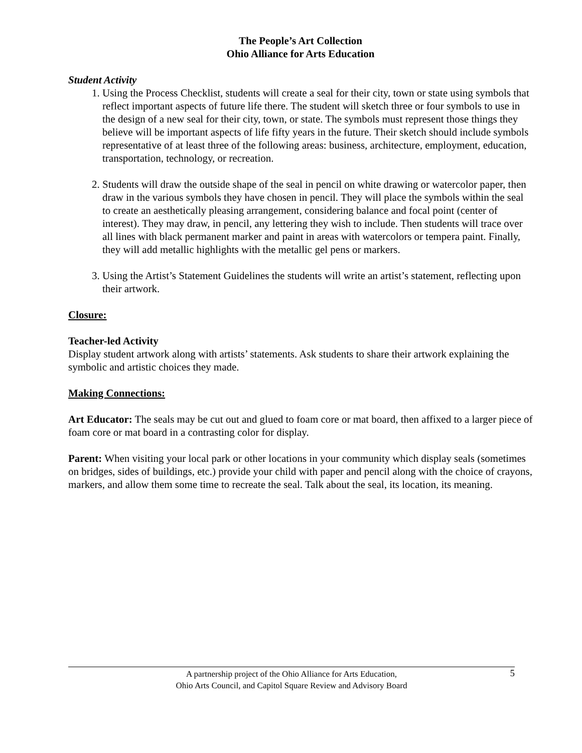The People’s Art Collection
Ohio Alliance for Arts Education
Student Activity
1. Using the Process Checklist, students will create a seal for their city, town or state using symbols that reflect important aspects of future life there. The student will sketch three or four symbols to use in the design of a new seal for their city, town, or state. The symbols must represent those things they believe will be important aspects of life fifty years in the future. Their sketch should include symbols representative of at least three of the following areas: business, architecture, employment, education, transportation, technology, or recreation.
2. Students will draw the outside shape of the seal in pencil on white drawing or watercolor paper, then draw in the various symbols they have chosen in pencil. They will place the symbols within the seal to create an aesthetically pleasing arrangement, considering balance and focal point (center of interest). They may draw, in pencil, any lettering they wish to include. Then students will trace over all lines with black permanent marker and paint in areas with watercolors or tempera paint. Finally, they will add metallic highlights with the metallic gel pens or markers.
3. Using the Artist’s Statement Guidelines the students will write an artist’s statement, reflecting upon their artwork.
Closure:
Teacher-led Activity
Display student artwork along with artists’ statements. Ask students to share their artwork explaining the symbolic and artistic choices they made.
Making Connections:
Art Educator: The seals may be cut out and glued to foam core or mat board, then affixed to a larger piece of foam core or mat board in a contrasting color for display.
Parent: When visiting your local park or other locations in your community which display seals (sometimes on bridges, sides of buildings, etc.) provide your child with paper and pencil along with the choice of crayons, markers, and allow them some time to recreate the seal. Talk about the seal, its location, its meaning.
5 A partnership project of the Ohio Alliance for Arts Education,
Ohio Arts Council, and Capitol Square Review and Advisory Board